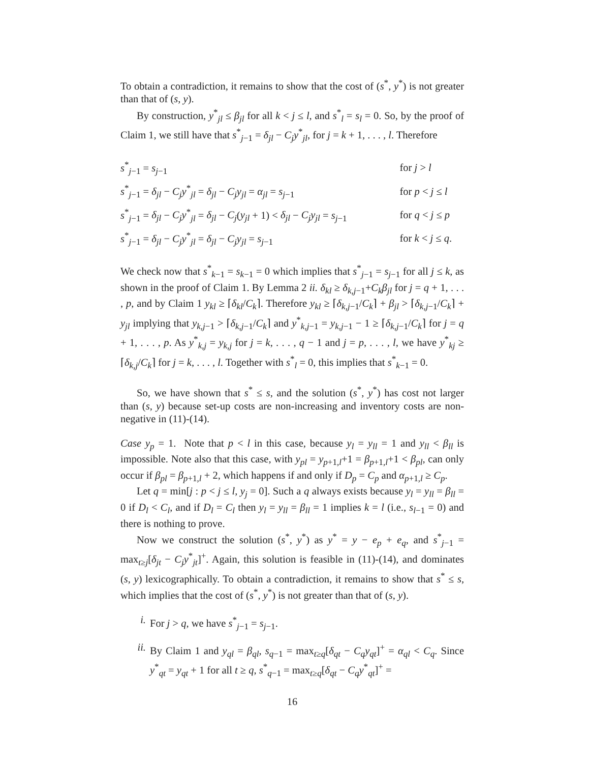To obtain a contradiction, it remains to show that the cost of (s<sup>*</sup>, y<sup>*</sup>) is not greater than that of (s, y).
By construction, y<sup>*</sup><sub>jl</sub> ≤ β<sub>jl</sub> for all k < j ≤ l, and s<sup>*</sup><sub>l</sub> = s<sub>l</sub> = 0. So, by the proof of Claim 1, we still have that s<sup>*</sup><sub>j−1</sub> = δ<sub>jl</sub> − C<sub>j</sub>y<sup>*</sup><sub>jl</sub>, for j = k + 1, . . . , l. Therefore
| s<sup>*</sup><sub>j−1</sub> = s<sub>j−1</sub> | for j > l |
| s<sup>*</sup><sub>j−1</sub> = δ<sub>jl</sub> − C<sub>j</sub>y<sup>*</sup><sub>jl</sub> = δ<sub>jl</sub> − C<sub>j</sub>y<sub>jl</sub> = α<sub>jl</sub> = s<sub>j−1</sub> | for p < j ≤ l |
| s<sup>*</sup><sub>j−1</sub> = δ<sub>jl</sub> − C<sub>j</sub>y<sup>*</sup><sub>jl</sub> = δ<sub>jl</sub> − C<sub>j</sub> ( y<sub>jl</sub> + 1) < δ<sub>jl</sub> − C<sub>j</sub>y<sub>jl</sub> = s<sub>j−1</sub> | for q < j ≤ p |
| s<sup>*</sup><sub>j−1</sub> = δ<sub>jl</sub> − C<sub>j</sub>y<sup>*</sup><sub>jl</sub> = δ<sub>jl</sub> − C<sub>j</sub>y<sub>jl</sub> = s<sub>j−1</sub> | for k < j ≤ q . |
We check now that s<sup>*</sup><sub>k−1</sub> = s<sub>k−1</sub> = 0 which implies that s<sup>*</sup><sub>j−1</sub> = s<sub>j−1</sub> for all j ≤ k, as shown in the proof of Claim 1. By Lemma 2 ii. δ<sub>kl</sub> ≥ δ<sub>k,j−1</sub>+C<sub>k</sub>β<sub>jl</sub> for j = q + 1, . . . , p, and by Claim 1 y<sub>kl</sub> ≥ ⌈δ<sub>kl</sub>/C<sub>k</sub>⌉. Therefore y<sub>kl</sub> ≥ ⌈δ<sub>k,j−1</sub>/C<sub>k</sub>⌉ + β<sub>jl</sub> > ⌈δ<sub>k,j−1</sub>/C<sub>k</sub>⌉ + y<sub>jl</sub> implying that y<sub>k,j−1</sub> > ⌈δ<sub>k,j−1</sub>/C<sub>k</sub>⌉ and y<sup>*</sup><sub>k,j−1</sub> = y<sub>k,j−1</sub> − 1 ≥ ⌈δ<sub>k,j−1</sub>/C<sub>k</sub>⌉ for j = q + 1, . . . , p. As y<sup>*</sup><sub>k,j</sub> = y<sub>k,j</sub> for j = k, . . . , q − 1 and j = p, . . . , l, we have y<sup>*</sup><sub>kj</sub> ≥ ⌈δ<sub>k,j</sub>/C<sub>k</sub>⌉ for j = k, . . . , l. Together with s<sup>*</sup><sub>l</sub> = 0, this implies that s<sup>*</sup><sub>k−1</sub> = 0.
So, we have shown that s<sup>*</sup> ≤ s, and the solution (s<sup>*</sup>, y<sup>*</sup>) has cost not larger than (s, y) because set-up costs are non-increasing and inventory costs are non-negative in (11)-(14).
Case y<sub>p</sub> = 1. Note that p < l in this case, because y<sub>l</sub> = y<sub>ll</sub> = 1 and y<sub>ll</sub> < β<sub>ll</sub> is impossible. Note also that this case, with y<sub>pl</sub> = y<sub>p+1,l</sub>+1 = β<sub>p+1,l</sub>+1 < β<sub>pl</sub>, can only occur if β<sub>pl</sub> = β<sub>p+1,l</sub> + 2, which happens if and only if D<sub>p</sub> = C<sub>p</sub> and α<sub>p+1,l</sub> ≥ C<sub>p</sub>.
Let q = min[j : p < j ≤ l, y<sub>j</sub> = 0]. Such a q always exists because y<sub>l</sub> = y<sub>ll</sub> = β<sub>ll</sub> = 0 if D<sub>l</sub> < C<sub>l</sub>, and if D<sub>l</sub> = C<sub>l</sub> then y<sub>l</sub> = y<sub>ll</sub> = β<sub>ll</sub> = 1 implies k = l (i.e., s<sub>l−1</sub> = 0) and there is nothing to prove.
Now we construct the solution (s<sup>*</sup>, y<sup>*</sup>) as y<sup>*</sup> = y − e<sub>p</sub> + e<sub>q</sub>, and s<sup>*</sup><sub>j−1</sub> = max<sub>t≥j</sub>[δ<sub>jt</sub> − C<sub>j</sub>y<sup>*</sup><sub>jt</sub>]<sup>+</sup>. Again, this solution is feasible in (11)-(14), and dominates (s, y) lexicographically. To obtain a contradiction, it remains to show that s<sup>*</sup> ≤ s, which implies that the cost of (s<sup>*</sup>, y<sup>*</sup>) is not greater than that of (s, y).
i. For j > q, we have s<sup>*</sup><sub>j−1</sub> = s<sub>j−1</sub>.
ii. By Claim 1 and y<sub>ql</sub> = β<sub>ql</sub>, s<sub>q−1</sub> = max<sub>t≥q</sub>[δ<sub>qt</sub> − C<sub>q</sub>y<sub>qt</sub>]<sup>+</sup> = α<sub>ql</sub> < C<sub>q</sub>. Since y<sup>*</sup><sub>qt</sub> = y<sub>qt</sub> + 1 for all t ≥ q, s<sup>*</sup><sub>q−1</sub> = max<sub>t≥q</sub>[δ<sub>qt</sub> − C<sub>q</sub>y<sup>*</sup><sub>qt</sub>]<sup>+</sup> =
16